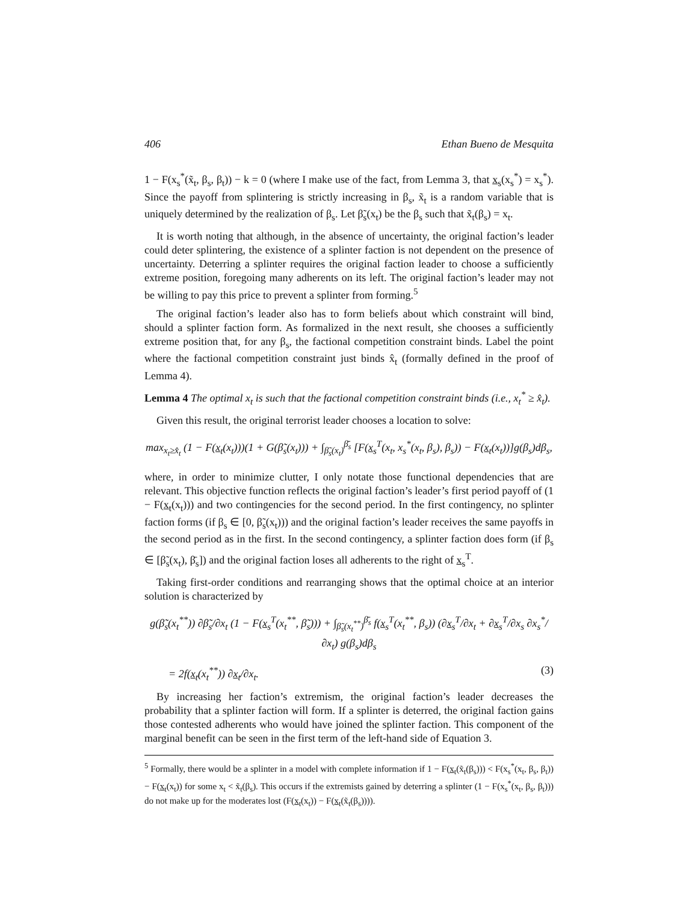406 Ethan Bueno de Mesquita
1 − F(x<sub>s</sub><sup>*</sup>(x̃<sub>t</sub>, β<sub>s</sub>, β<sub>t</sub>)) − k = 0 (where I make use of the fact, from Lemma 3, that x<sub>s</sub>(x<sub>s</sub><sup>*</sup>) = x<sub>s</sub><sup>*</sup>). Since the payoff from splintering is strictly increasing in β<sub>s</sub>, x̃<sub>t</sub> is a random variable that is uniquely determined by the realization of β<sub>s</sub>. Let β̃<sub>s</sub>(x<sub>t</sub>) be the β<sub>s</sub> such that x̃<sub>t</sub>(β<sub>s</sub>) = x<sub>t</sub>.
It is worth noting that although, in the absence of uncertainty, the original faction’s leader could deter splintering, the existence of a splinter faction is not dependent on the presence of uncertainty. Deterring a splinter requires the original faction leader to choose a sufficiently extreme position, foregoing many adherents on its left. The original faction’s leader may not be willing to pay this price to prevent a splinter from forming.<sup>5</sup>
The original faction’s leader also has to form beliefs about which constraint will bind, should a splinter faction form. As formalized in the next result, she chooses a sufficiently extreme position that, for any β<sub>s</sub>, the factional competition constraint binds. Label the point where the factional competition constraint just binds x̂<sub>t</sub> (formally defined in the proof of Lemma 4).
Lemma 4 The optimal x<sub>t</sub> is such that the factional competition constraint binds (i.e., x<sub>t</sub><sup>*</sup> ≥ x̂<sub>t</sub>).
Given this result, the original terrorist leader chooses a location to solve:
max<sub>x<sub>t</sub>≥x̂<sub>t</sub></sub> (1 − F(x<sub>t</sub>(x<sub>t</sub>)))(1 + G(β̃<sub>s</sub>(x<sub>t</sub>))) + ∫<sub>β̃<sub>s</sub>(x<sub>t</sub>)</sub><sup>β̄<sub>s</sub></sup> [F(x<sub>s</sub><sup>T</sup>(x<sub>t</sub>, x<sub>s</sub><sup>*</sup>(x<sub>t</sub>, β<sub>s</sub>), β<sub>s</sub>)) − F(x<sub>t</sub>(x<sub>t</sub>))]g(β<sub>s</sub>)dβ<sub>s</sub>,
where, in order to minimize clutter, I only notate those functional dependencies that are relevant. This objective function reflects the original faction’s leader’s first period payoff of (1 − F(x<sub>t</sub>(x<sub>t</sub>))) and two contingencies for the second period. In the first contingency, no splinter faction forms (if β<sub>s</sub> ∈ [0, β̃<sub>s</sub>(x<sub>t</sub>))) and the original faction’s leader receives the same payoffs in the second period as in the first. In the second contingency, a splinter faction does form (if β<sub>s</sub> ∈ [β̃<sub>s</sub>(x<sub>t</sub>), β̄<sub>s</sub>]) and the original faction loses all adherents to the right of x<sub>s</sub><sup>T</sup>.
Taking first-order conditions and rearranging shows that the optimal choice at an interior solution is characterized by
g(β̃<sub>s</sub>(x<sub>t</sub><sup>**</sup>)) ∂β̃<sub>s</sub>/∂x<sub>t</sub> (1 − F(x<sub>s</sub><sup>T</sup>(x<sub>t</sub><sup>**</sup>, β̃<sub>s</sub>))) + ∫<sub>β̃<sub>s</sub>(x<sub>t</sub><sup>**</sup>)</sub><sup>β̄<sub>s</sub></sup> f(x<sub>s</sub><sup>T</sup>(x<sub>t</sub><sup>**</sup>, β<sub>s</sub>)) (∂x<sub>s</sub><sup>T</sup>/∂x<sub>t</sub> + ∂x<sub>s</sub><sup>T</sup>/∂x<sub>s</sub> ∂x<sub>s</sub><sup>*</sup>/∂x<sub>t</sub>) g(β<sub>s</sub>)dβ<sub>s</sub>
= 2f(x<sub>t</sub>(x<sub>t</sub><sup>**</sup>)) ∂x<sub>t</sub>/∂x<sub>t</sub>. (3)
By increasing her faction’s extremism, the original faction’s leader decreases the probability that a splinter faction will form. If a splinter is deterred, the original faction gains those contested adherents who would have joined the splinter faction. This component of the marginal benefit can be seen in the first term of the left-hand side of Equation 3.
<sup>5</sup> Formally, there would be a splinter in a model with complete information if 1 − F(x<sub>t</sub>(x̃<sub>t</sub>(β<sub>s</sub>))) < F(x<sub>s</sub><sup>*</sup>(x<sub>t</sub>, β<sub>s</sub>, β<sub>t</sub>)) − F(x<sub>t</sub>(x<sub>t</sub>)) for some x<sub>t</sub> < x̃<sub>t</sub>(β<sub>s</sub>). This occurs if the extremists gained by deterring a splinter (1 − F(x<sub>s</sub><sup>*</sup>(x<sub>t</sub>, β<sub>s</sub>, β<sub>t</sub>))) do not make up for the moderates lost (F(x<sub>t</sub>(x<sub>t</sub>)) − F(x<sub>t</sub>(x̃<sub>t</sub>(β<sub>s</sub>)))).